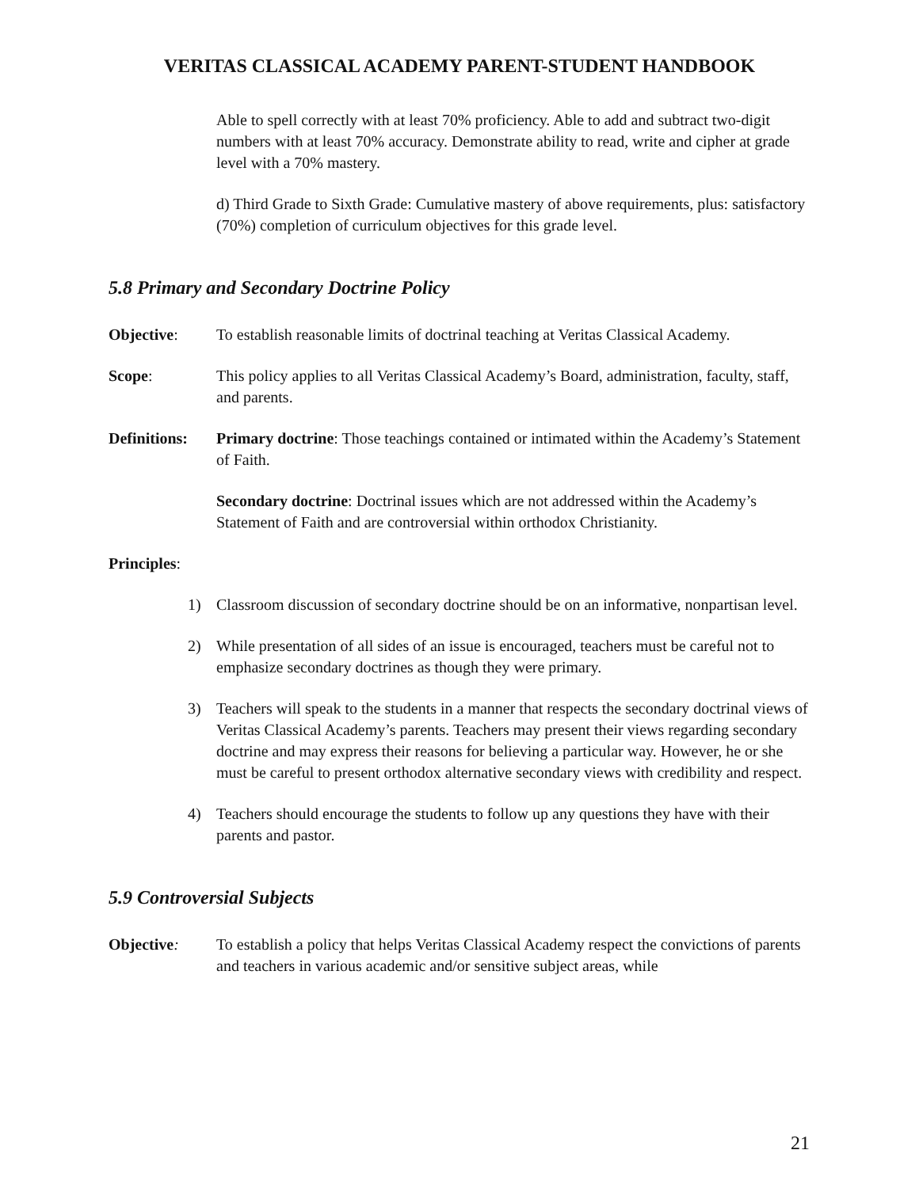VERITAS CLASSICAL ACADEMY PARENT-STUDENT HANDBOOK
Able to spell correctly with at least 70% proficiency. Able to add and subtract two-digit numbers with at least 70% accuracy. Demonstrate ability to read, write and cipher at grade level with a 70% mastery.
d) Third Grade to Sixth Grade: Cumulative mastery of above requirements, plus: satisfactory (70%) completion of curriculum objectives for this grade level.
5.8 Primary and Secondary Doctrine Policy
Objective: To establish reasonable limits of doctrinal teaching at Veritas Classical Academy.
Scope: This policy applies to all Veritas Classical Academy’s Board, administration, faculty, staff, and parents.
Definitions:
Primary doctrine: Those teachings contained or intimated within the Academy’s Statement of Faith.
Secondary doctrine: Doctrinal issues which are not addressed within the Academy’s Statement of Faith and are controversial within orthodox Christianity.
Principles:
1) Classroom discussion of secondary doctrine should be on an informative, nonpartisan level.
2) While presentation of all sides of an issue is encouraged, teachers must be careful not to emphasize secondary doctrines as though they were primary.
3) Teachers will speak to the students in a manner that respects the secondary doctrinal views of Veritas Classical Academy’s parents. Teachers may present their views regarding secondary doctrine and may express their reasons for believing a particular way. However, he or she must be careful to present orthodox alternative secondary views with credibility and respect.
4) Teachers should encourage the students to follow up any questions they have with their parents and pastor.
5.9 Controversial Subjects
Objective: To establish a policy that helps Veritas Classical Academy respect the convictions of parents and teachers in various academic and/or sensitive subject areas, while
21